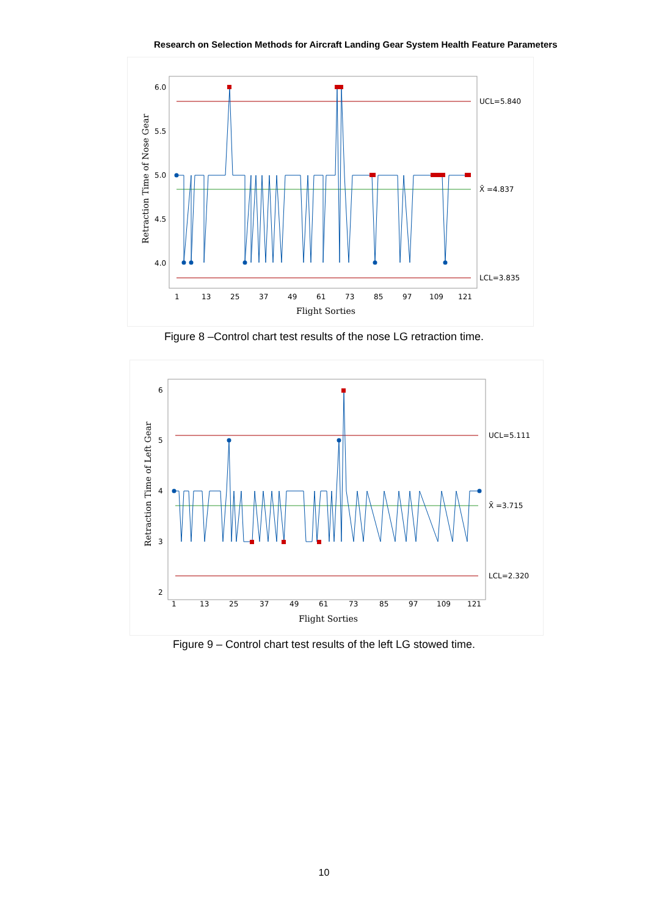Research on Selection Methods for Aircraft Landing Gear System Health Feature Parameters
6.0
5.5
5.0
4.5
4.0
UCL=5.840
X̄ =4.837
LCL=3.835
1
13
25
37
49
61
73
85
97
109
121
Flight Sorties
Retraction Time of Nose Gear
Figure 8 –Control chart test results of the nose LG retraction time.
6
5
4
3
2
UCL=5.111
X̄ =3.715
LCL=2.320
1
13
25
37
49
61
73
85
97
109
121
Flight Sorties
Retraction Time of Left Gear
Figure 9 – Control chart test results of the left LG stowed time.
10